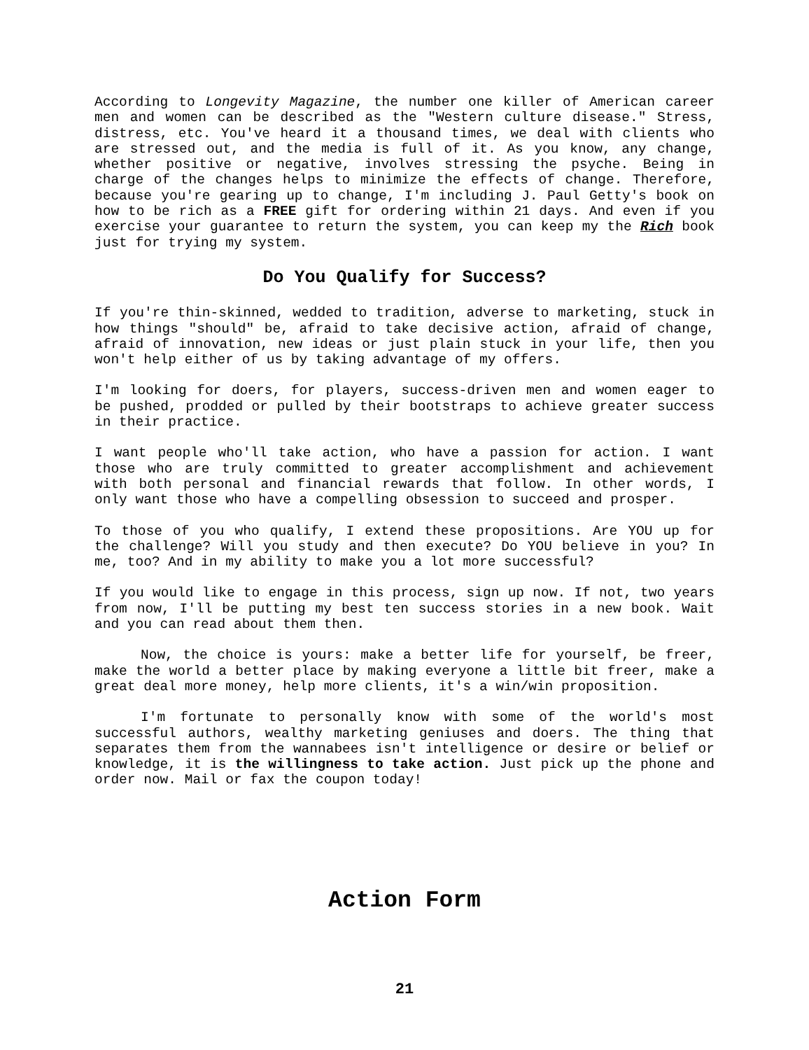According to Longevity Magazine, the number one killer of American career men and women can be described as the "Western culture disease." Stress, distress, etc. You've heard it a thousand times, we deal with clients who are stressed out, and the media is full of it. As you know, any change, whether positive or negative, involves stressing the psyche. Being in charge of the changes helps to minimize the effects of change. Therefore, because you're gearing up to change, I'm including J. Paul Getty's book on how to be rich as a FREE gift for ordering within 21 days. And even if you exercise your guarantee to return the system, you can keep my the Rich book just for trying my system.
Do You Qualify for Success?
If you're thin-skinned, wedded to tradition, adverse to marketing, stuck in how things "should" be, afraid to take decisive action, afraid of change, afraid of innovation, new ideas or just plain stuck in your life, then you won't help either of us by taking advantage of my offers.
I'm looking for doers, for players, success-driven men and women eager to be pushed, prodded or pulled by their bootstraps to achieve greater success in their practice.
I want people who'll take action, who have a passion for action. I want those who are truly committed to greater accomplishment and achievement with both personal and financial rewards that follow. In other words, I only want those who have a compelling obsession to succeed and prosper.
To those of you who qualify, I extend these propositions. Are YOU up for the challenge? Will you study and then execute? Do YOU believe in you? In me, too? And in my ability to make you a lot more successful?
If you would like to engage in this process, sign up now. If not, two years from now, I'll be putting my best ten success stories in a new book. Wait and you can read about them then.
Now, the choice is yours: make a better life for yourself, be freer, make the world a better place by making everyone a little bit freer, make a great deal more money, help more clients, it's a win/win proposition.
I'm fortunate to personally know with some of the world's most successful authors, wealthy marketing geniuses and doers. The thing that separates them from the wannabees isn't intelligence or desire or belief or knowledge, it is the willingness to take action. Just pick up the phone and order now. Mail or fax the coupon today!
Action Form
21